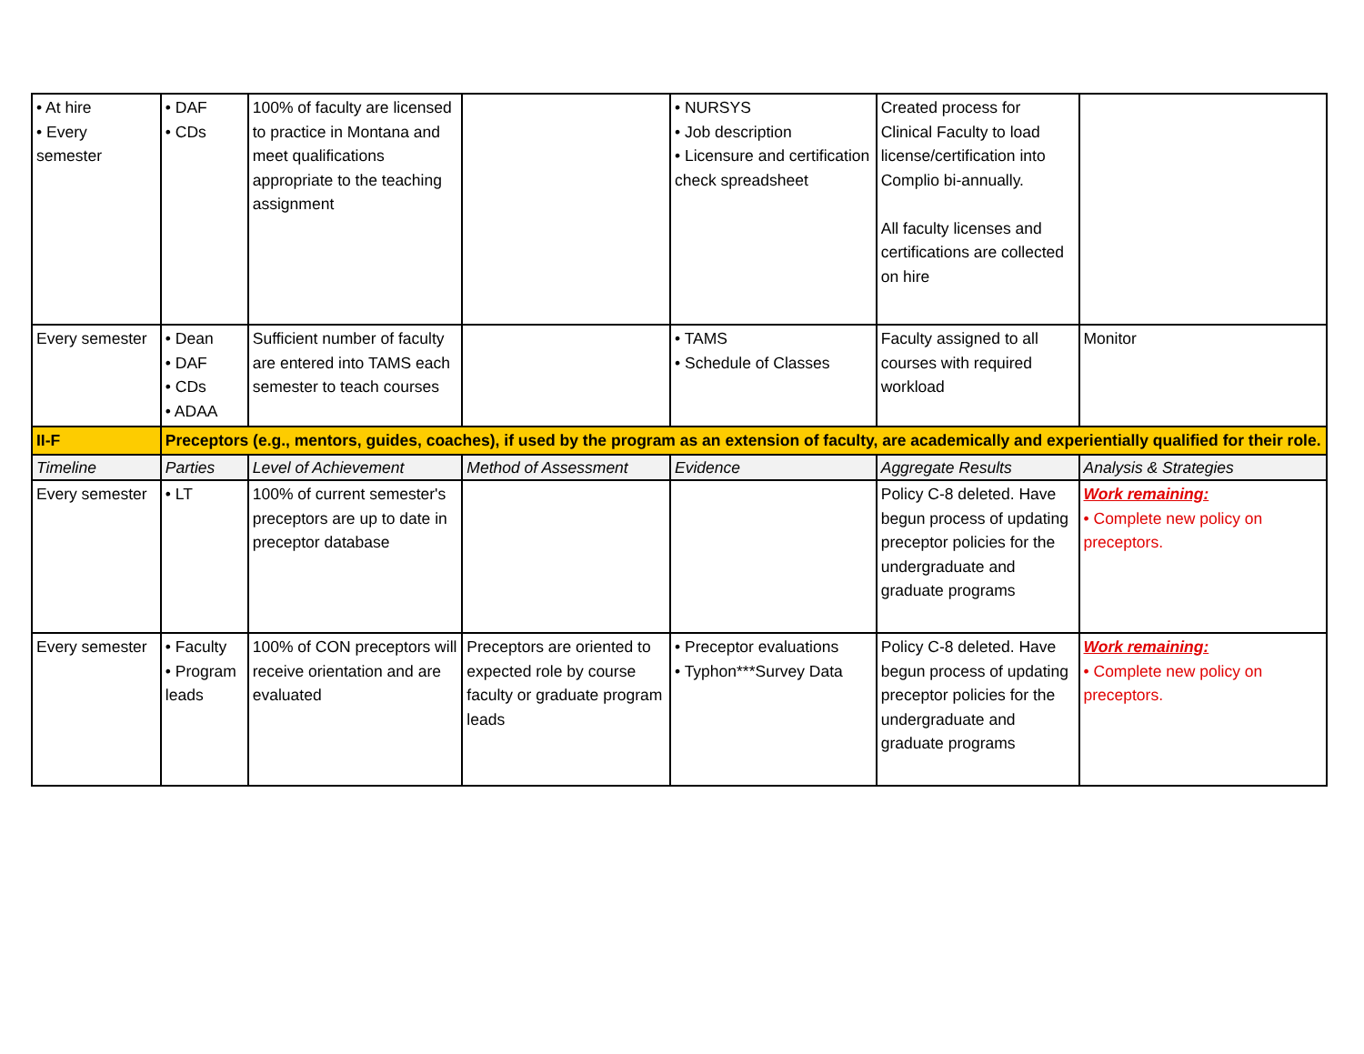| • At hire • Every semester | • DAF • CDs | 100% of faculty are licensed to practice in Montana and meet qualifications appropriate to the teaching assignment | | • NURSYS • Job description • Licensure and certification check spreadsheet | Created process for Clinical Faculty to load license/certification into Complio bi-annually. All faculty licenses and certifications are collected on hire | |
| Every semester | • Dean • DAF • CDs • ADAA | Sufficient number of faculty are entered into TAMS each semester to teach courses | | • TAMS • Schedule of Classes | Faculty assigned to all courses with required workload | Monitor |
| II-F | Preceptors (e.g., mentors, guides, coaches), if used by the program as an extension of faculty, are academically and experientially qualified for their role. | | | | | |
| Timeline | Parties | Level of Achievement | Method of Assessment | Evidence | Aggregate Results | Analysis & Strategies |
| Every semester | • LT | 100% of current semester's preceptors are up to date in preceptor database | | | Policy C-8 deleted. Have begun process of updating preceptor policies for the undergraduate and graduate programs | Work remaining: • Complete new policy on preceptors. |
| Every semester | • Faculty • Program leads | 100% of CON preceptors will receive orientation and are evaluated | Preceptors are oriented to expected role by course faculty or graduate program leads | • Preceptor evaluations • Typhon***Survey Data | Policy C-8 deleted. Have begun process of updating preceptor policies for the undergraduate and graduate programs | Work remaining: • Complete new policy on preceptors. |